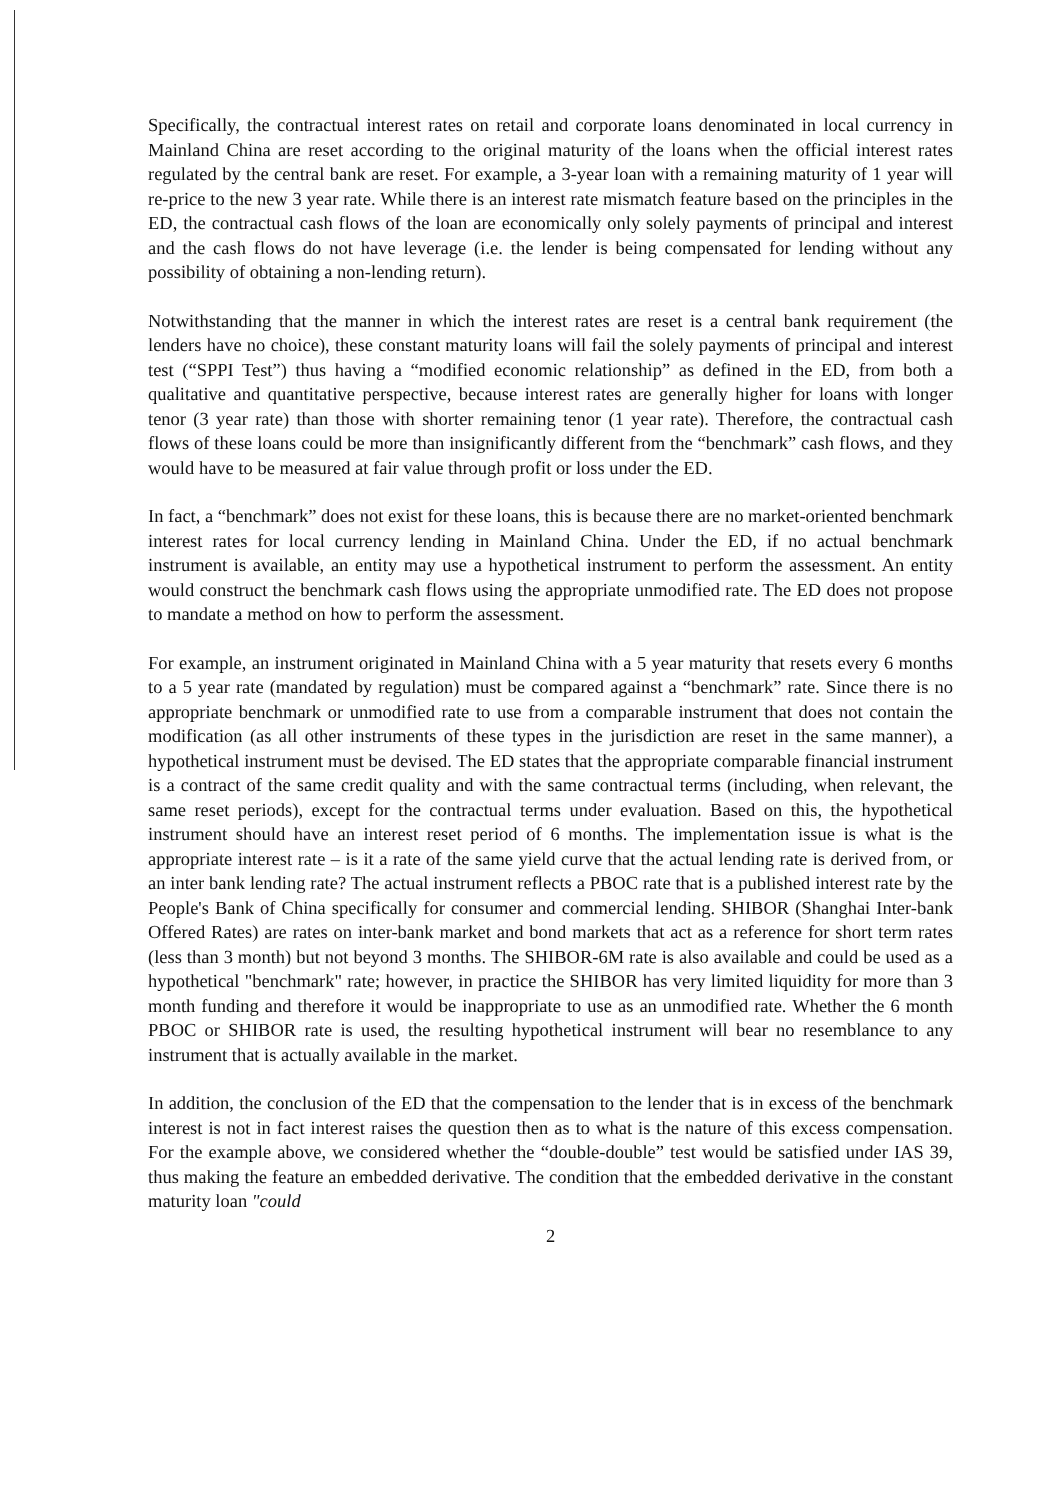Specifically, the contractual interest rates on retail and corporate loans denominated in local currency in Mainland China are reset according to the original maturity of the loans when the official interest rates regulated by the central bank are reset. For example, a 3-year loan with a remaining maturity of 1 year will re-price to the new 3 year rate. While there is an interest rate mismatch feature based on the principles in the ED, the contractual cash flows of the loan are economically only solely payments of principal and interest and the cash flows do not have leverage (i.e. the lender is being compensated for lending without any possibility of obtaining a non-lending return).
Notwithstanding that the manner in which the interest rates are reset is a central bank requirement (the lenders have no choice), these constant maturity loans will fail the solely payments of principal and interest test (“SPPI Test”) thus having a “modified economic relationship” as defined in the ED, from both a qualitative and quantitative perspective, because interest rates are generally higher for loans with longer tenor (3 year rate) than those with shorter remaining tenor (1 year rate). Therefore, the contractual cash flows of these loans could be more than insignificantly different from the “benchmark” cash flows, and they would have to be measured at fair value through profit or loss under the ED.
In fact, a “benchmark” does not exist for these loans, this is because there are no market-oriented benchmark interest rates for local currency lending in Mainland China. Under the ED, if no actual benchmark instrument is available, an entity may use a hypothetical instrument to perform the assessment. An entity would construct the benchmark cash flows using the appropriate unmodified rate. The ED does not propose to mandate a method on how to perform the assessment.
For example, an instrument originated in Mainland China with a 5 year maturity that resets every 6 months to a 5 year rate (mandated by regulation) must be compared against a “benchmark” rate. Since there is no appropriate benchmark or unmodified rate to use from a comparable instrument that does not contain the modification (as all other instruments of these types in the jurisdiction are reset in the same manner), a hypothetical instrument must be devised. The ED states that the appropriate comparable financial instrument is a contract of the same credit quality and with the same contractual terms (including, when relevant, the same reset periods), except for the contractual terms under evaluation. Based on this, the hypothetical instrument should have an interest reset period of 6 months. The implementation issue is what is the appropriate interest rate – is it a rate of the same yield curve that the actual lending rate is derived from, or an inter bank lending rate? The actual instrument reflects a PBOC rate that is a published interest rate by the People's Bank of China specifically for consumer and commercial lending. SHIBOR (Shanghai Inter-bank Offered Rates) are rates on inter-bank market and bond markets that act as a reference for short term rates (less than 3 month) but not beyond 3 months. The SHIBOR-6M rate is also available and could be used as a hypothetical "benchmark" rate; however, in practice the SHIBOR has very limited liquidity for more than 3 month funding and therefore it would be inappropriate to use as an unmodified rate. Whether the 6 month PBOC or SHIBOR rate is used, the resulting hypothetical instrument will bear no resemblance to any instrument that is actually available in the market.
In addition, the conclusion of the ED that the compensation to the lender that is in excess of the benchmark interest is not in fact interest raises the question then as to what is the nature of this excess compensation. For the example above, we considered whether the “double-double” test would be satisfied under IAS 39, thus making the feature an embedded derivative. The condition that the embedded derivative in the constant maturity loan "could
2